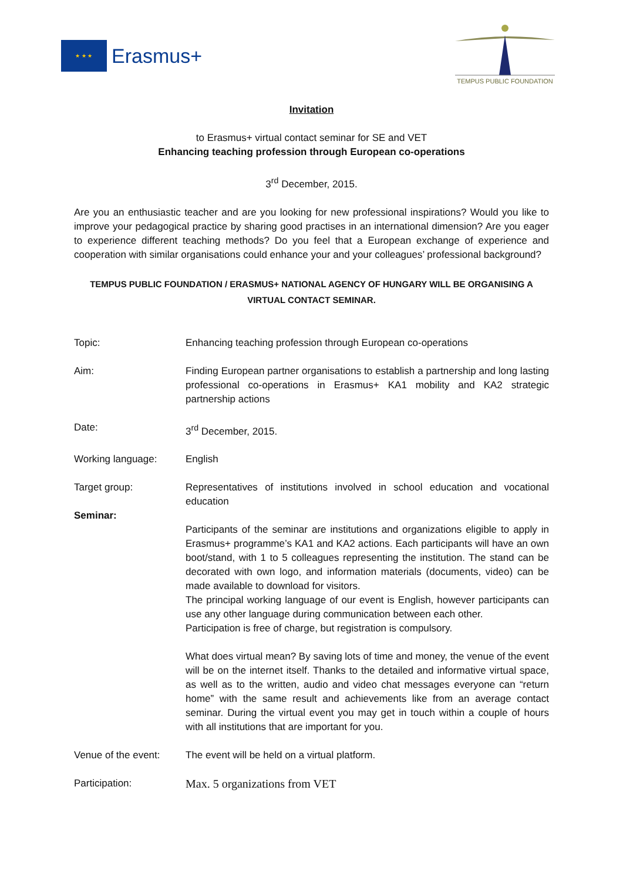★ ★ ★
Erasmus+
TEMPUS PUBLIC FOUNDATION
Invitation
to Erasmus+ virtual contact seminar for SE and VET
Enhancing teaching profession through European co-operations
3<sup>rd</sup> December, 2015.
Are you an enthusiastic teacher and are you looking for new professional inspirations? Would you like to improve your pedagogical practice by sharing good practises in an international dimension? Are you eager to experience different teaching methods? Do you feel that a European exchange of experience and cooperation with similar organisations could enhance your and your colleagues’ professional background?
TEMPUS PUBLIC FOUNDATION / ERASMUS+ NATIONAL AGENCY OF HUNGARY WILL BE ORGANISING A VIRTUAL CONTACT SEMINAR.
Topic: Enhancing teaching profession through European co-operations
Aim: Finding European partner organisations to establish a partnership and long lasting professional co-operations in Erasmus+ KA1 mobility and KA2 strategic partnership actions
Date: 3<sup>rd</sup> December, 2015.
Working language: English
Target group: Representatives of institutions involved in school education and vocational education
Seminar:
Participants of the seminar are institutions and organizations eligible to apply in Erasmus+ programme’s KA1 and KA2 actions. Each participants will have an own boot/stand, with 1 to 5 colleagues representing the institution. The stand can be decorated with own logo, and information materials (documents, video) can be made available to download for visitors.
The principal working language of our event is English, however participants can use any other language during communication between each other.
Participation is free of charge, but registration is compulsory.
What does virtual mean? By saving lots of time and money, the venue of the event will be on the internet itself. Thanks to the detailed and informative virtual space, as well as to the written, audio and video chat messages everyone can “return home” with the same result and achievements like from an average contact seminar. During the virtual event you may get in touch within a couple of hours with all institutions that are important for you.
Venue of the event:
The event will be held on a virtual platform.
Participation:
Max. 5 organizations from VET